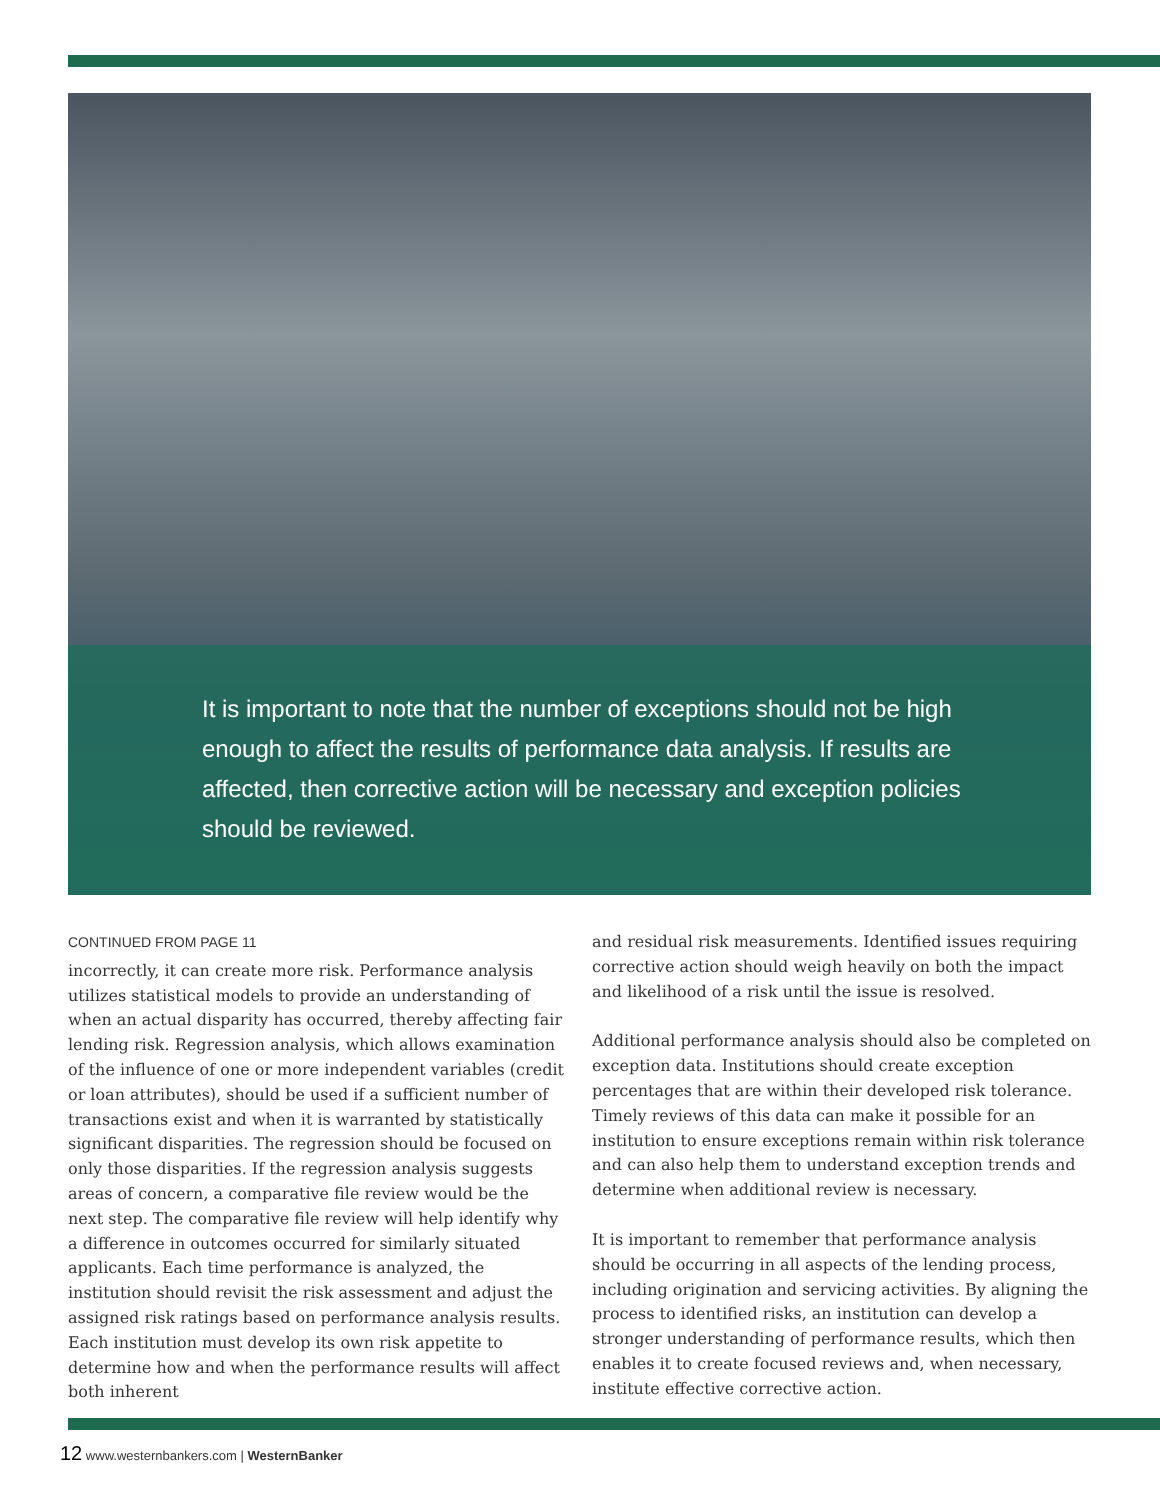It is important to note that the number of exceptions should not be high enough to affect the results of performance data analysis. If results are affected, then corrective action will be necessary and exception policies should be reviewed.
CONTINUED FROM PAGE 11
incorrectly, it can create more risk. Performance analysis utilizes statistical models to provide an understanding of when an actual disparity has occurred, thereby affecting fair lending risk. Regression analysis, which allows examination of the influence of one or more independent variables (credit or loan attributes), should be used if a sufficient number of transactions exist and when it is warranted by statistically significant disparities. The regression should be focused on only those disparities. If the regression analysis suggests areas of concern, a comparative file review would be the next step. The comparative file review will help identify why a difference in outcomes occurred for similarly situated applicants. Each time performance is analyzed, the institution should revisit the risk assessment and adjust the assigned risk ratings based on performance analysis results. Each institution must develop its own risk appetite to determine how and when the performance results will affect both inherent
and residual risk measurements. Identified issues requiring corrective action should weigh heavily on both the impact and likelihood of a risk until the issue is resolved.
Additional performance analysis should also be completed on exception data. Institutions should create exception percentages that are within their developed risk tolerance. Timely reviews of this data can make it possible for an institution to ensure exceptions remain within risk tolerance and can also help them to understand exception trends and determine when additional review is necessary.
It is important to remember that performance analysis should be occurring in all aspects of the lending process, including origination and servicing activities. By aligning the process to identified risks, an institution can develop a stronger understanding of performance results, which then enables it to create focused reviews and, when necessary, institute effective corrective action.
12 www.westernbankers.com | WesternBanker